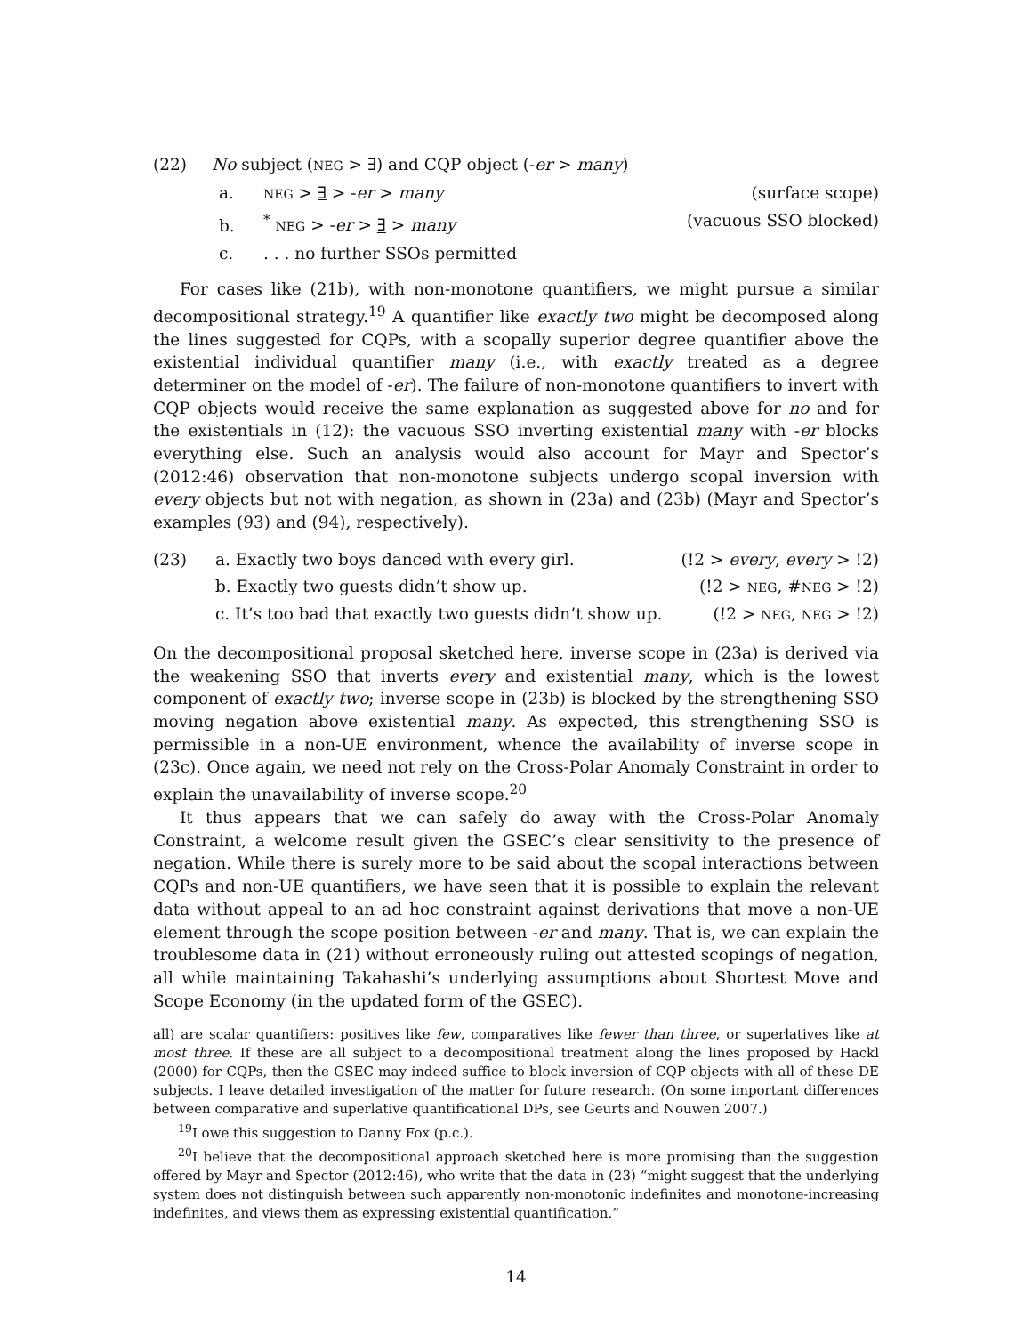(22) No subject (NEG > ∃) and CQP object (-er > many)
a. NEG > ∃ > -er > many (surface scope)
b.<sup>*</sup> NEG > -er > ∃ > many (vacuous SSO blocked)
c.. . . no further SSOs permitted
For cases like (21b), with non-monotone quantifiers, we might pursue a similar decompositional strategy.<sup>19</sup> A quantifier like exactly two might be decomposed along the lines suggested for CQPs, with a scopally superior degree quantifier above the existential individual quantifier many (i.e., with exactly treated as a degree determiner on the model of -er). The failure of non-monotone quantifiers to invert with CQP objects would receive the same explanation as suggested above for no and for the existentials in (12): the vacuous SSO inverting existential many with -er blocks everything else. Such an analysis would also account for Mayr and Spector’s (2012:46) observation that non-monotone subjects undergo scopal inversion with every objects but not with negation, as shown in (23a) and (23b) (Mayr and Spector’s examples (93) and (94), respectively).
(23) a. Exactly two boys danced with every girl. (!2 > every, every > !2)
b. Exactly two guests didn’t show up. (!2 > NEG, #NEG > !2)
c. It’s too bad that exactly two guests didn’t show up. (!2 > NEG, NEG > !2)
On the decompositional proposal sketched here, inverse scope in (23a) is derived via the weakening SSO that inverts every and existential many, which is the lowest component of exactly two; inverse scope in (23b) is blocked by the strengthening SSO moving negation above existential many. As expected, this strengthening SSO is permissible in a non-UE environment, whence the availability of inverse scope in (23c). Once again, we need not rely on the Cross-Polar Anomaly Constraint in order to explain the unavailability of inverse scope.<sup>20</sup>
It thus appears that we can safely do away with the Cross-Polar Anomaly Constraint, a welcome result given the GSEC’s clear sensitivity to the presence of negation. While there is surely more to be said about the scopal interactions between CQPs and non-UE quantifiers, we have seen that it is possible to explain the relevant data without appeal to an ad hoc constraint against derivations that move a non-UE element through the scope position between -er and many. That is, we can explain the troublesome data in (21) without erroneously ruling out attested scopings of negation, all while maintaining Takahashi’s underlying assumptions about Shortest Move and Scope Economy (in the updated form of the GSEC).
all) are scalar quantifiers: positives like few, comparatives like fewer than three, or superlatives like at most three. If these are all subject to a decompositional treatment along the lines proposed by Hackl (2000) for CQPs, then the GSEC may indeed suffice to block inversion of CQP objects with all of these DE subjects. I leave detailed investigation of the matter for future research. (On some important differences between comparative and superlative quantificational DPs, see Geurts and Nouwen 2007.)
<sup>19</sup> I owe this suggestion to Danny Fox (p.c.).
<sup>20</sup> I believe that the decompositional approach sketched here is more promising than the suggestion offered by Mayr and Spector (2012:46), who write that the data in (23) “might suggest that the underlying system does not distinguish between such apparently non-monotonic indefinites and monotone-increasing indefinites, and views them as expressing existential quantification.”
14